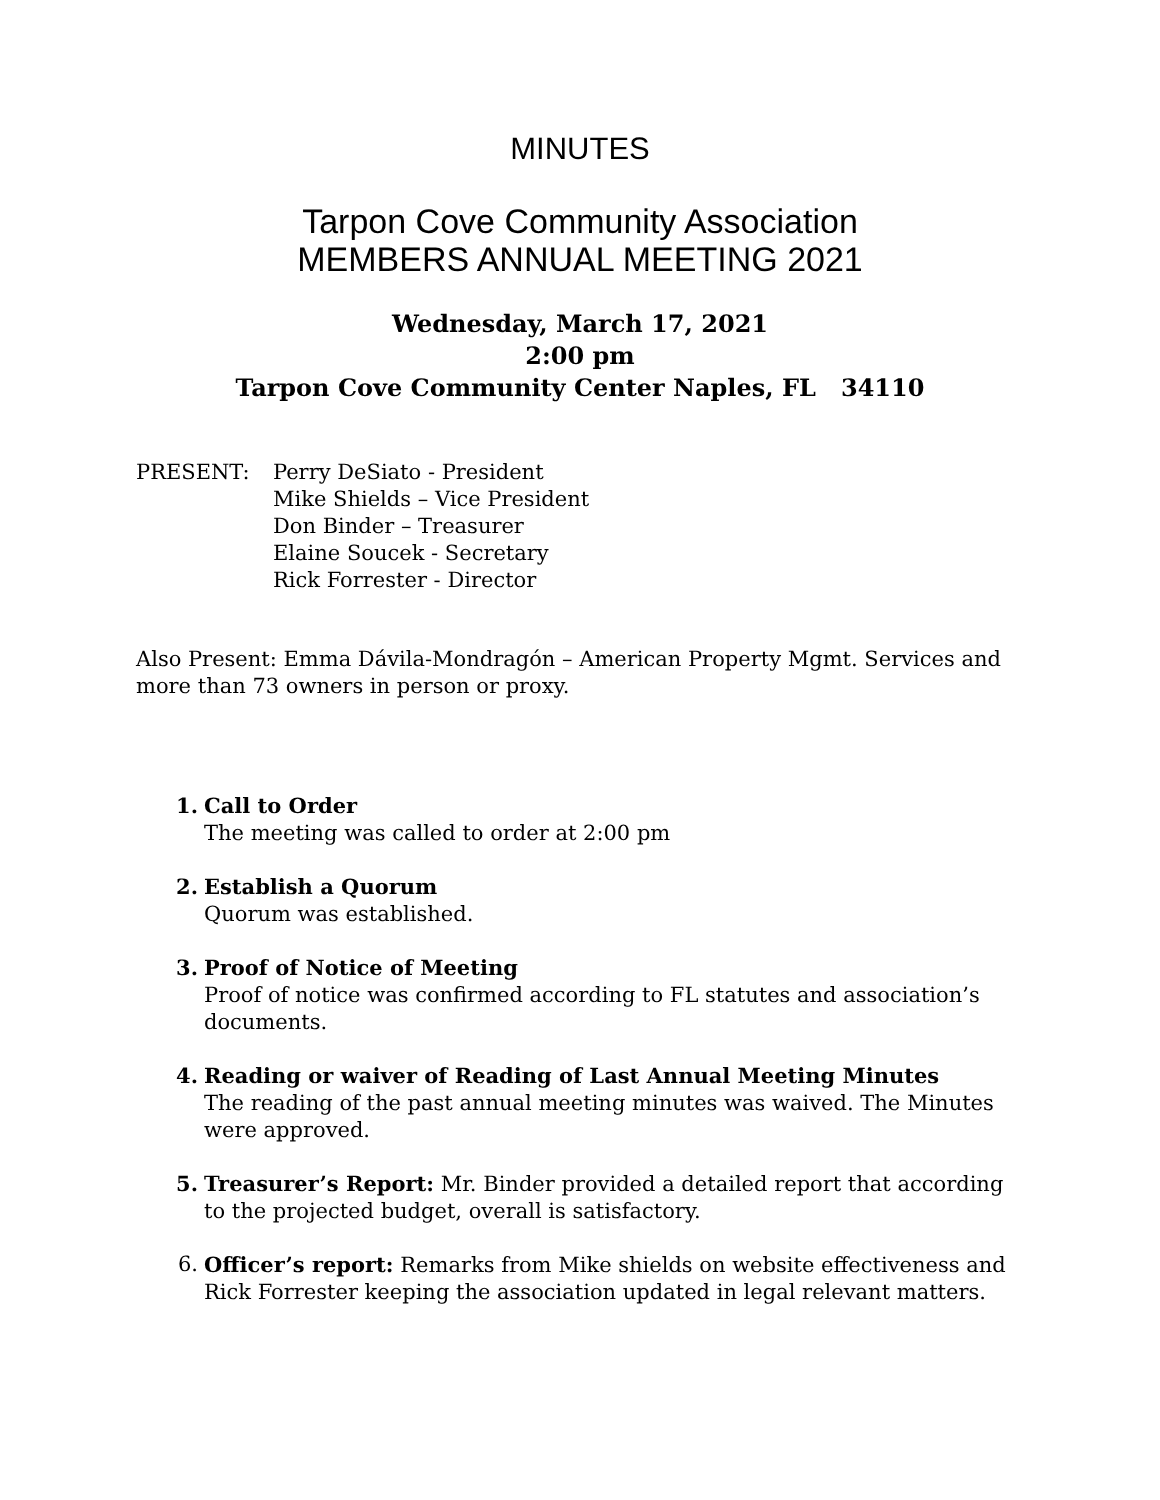MINUTES
Tarpon Cove Community Association
MEMBERS ANNUAL MEETING 2021
Wednesday, March 17, 2021
2:00 pm
Tarpon Cove Community Center Naples, FL 34110
PRESENT: Perry DeSiato - President
Mike Shields – Vice President
Don Binder – Treasurer
Elaine Soucek - Secretary
Rick Forrester - Director
Also Present: Emma Dávila-Mondragón – American Property Mgmt. Services and more than 73 owners in person or proxy.
1. Call to Order
The meeting was called to order at 2:00 pm
2. Establish a Quorum
Quorum was established.
3. Proof of Notice of Meeting
Proof of notice was confirmed according to FL statutes and association’s documents.
4. Reading or waiver of Reading of Last Annual Meeting Minutes
The reading of the past annual meeting minutes was waived. The Minutes were approved.
5. Treasurer’s Report: Mr. Binder provided a detailed report that according to the projected budget, overall is satisfactory.
6. Officer’s report: Remarks from Mike shields on website effectiveness and Rick Forrester keeping the association updated in legal relevant matters.